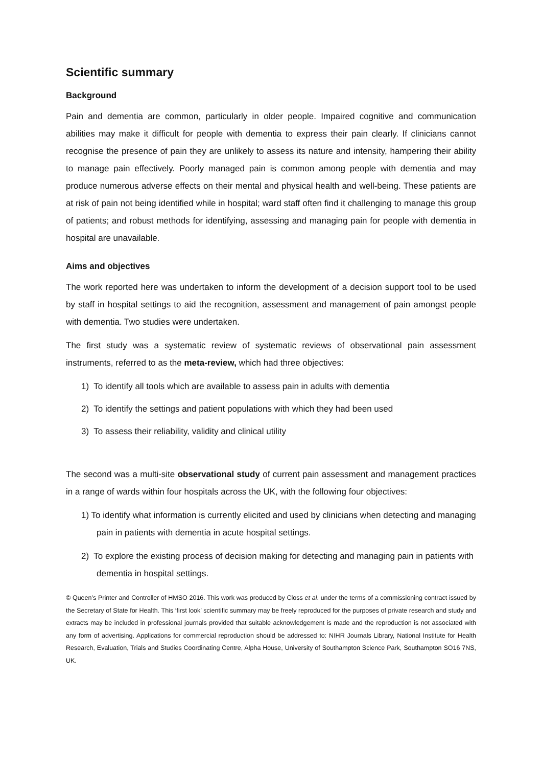Scientific summary
Background
Pain and dementia are common, particularly in older people. Impaired cognitive and communication abilities may make it difficult for people with dementia to express their pain clearly. If clinicians cannot recognise the presence of pain they are unlikely to assess its nature and intensity, hampering their ability to manage pain effectively. Poorly managed pain is common among people with dementia and may produce numerous adverse effects on their mental and physical health and well-being. These patients are at risk of pain not being identified while in hospital; ward staff often find it challenging to manage this group of patients; and robust methods for identifying, assessing and managing pain for people with dementia in hospital are unavailable.
Aims and objectives
The work reported here was undertaken to inform the development of a decision support tool to be used by staff in hospital settings to aid the recognition, assessment and management of pain amongst people with dementia. Two studies were undertaken.
The first study was a systematic review of systematic reviews of observational pain assessment instruments, referred to as the meta-review, which had three objectives:
1) To identify all tools which are available to assess pain in adults with dementia
2) To identify the settings and patient populations with which they had been used
3) To assess their reliability, validity and clinical utility
The second was a multi-site observational study of current pain assessment and management practices in a range of wards within four hospitals across the UK, with the following four objectives:
1) To identify what information is currently elicited and used by clinicians when detecting and managing pain in patients with dementia in acute hospital settings.
2) To explore the existing process of decision making for detecting and managing pain in patients with dementia in hospital settings.
© Queen’s Printer and Controller of HMSO 2016. This work was produced by Closs et al. under the terms of a commissioning contract issued by the Secretary of State for Health. This ‘first look’ scientific summary may be freely reproduced for the purposes of private research and study and extracts may be included in professional journals provided that suitable acknowledgement is made and the reproduction is not associated with any form of advertising. Applications for commercial reproduction should be addressed to: NIHR Journals Library, National Institute for Health Research, Evaluation, Trials and Studies Coordinating Centre, Alpha House, University of Southampton Science Park, Southampton SO16 7NS, UK.